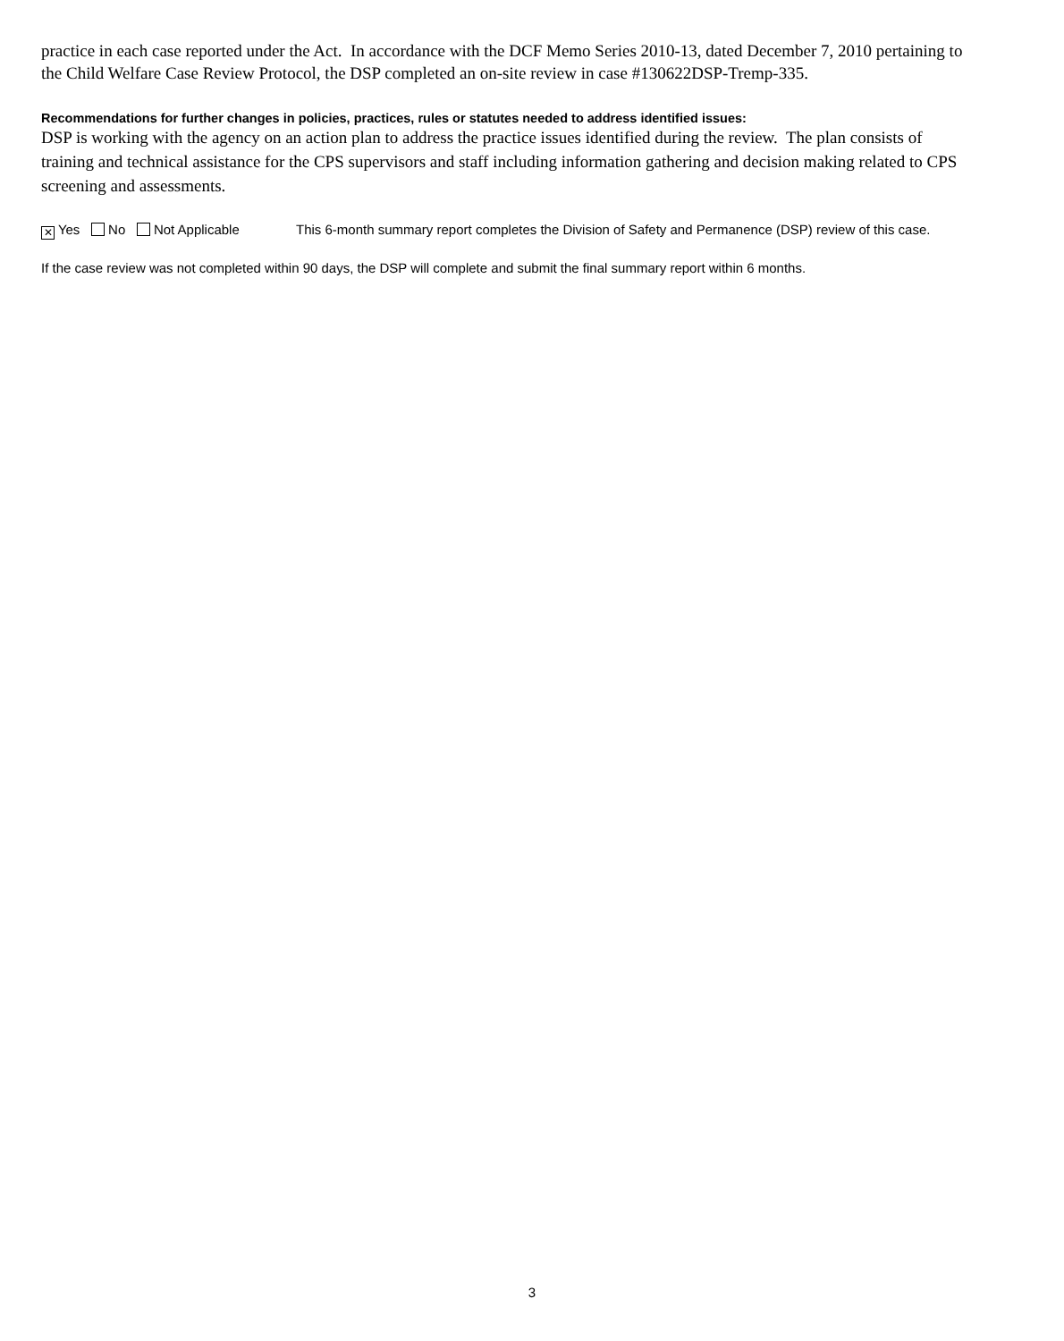practice in each case reported under the Act. In accordance with the DCF Memo Series 2010-13, dated December 7, 2010 pertaining to the Child Welfare Case Review Protocol, the DSP completed an on-site review in case #130622DSP-Tremp-335.
Recommendations for further changes in policies, practices, rules or statutes needed to address identified issues:
DSP is working with the agency on an action plan to address the practice issues identified during the review. The plan consists of training and technical assistance for the CPS supervisors and staff including information gathering and decision making related to CPS screening and assessments.
✕ Yes No Not Applicable This 6-month summary report completes the Division of Safety and Permanence (DSP) review of this case.
If the case review was not completed within 90 days, the DSP will complete and submit the final summary report within 6 months.
3